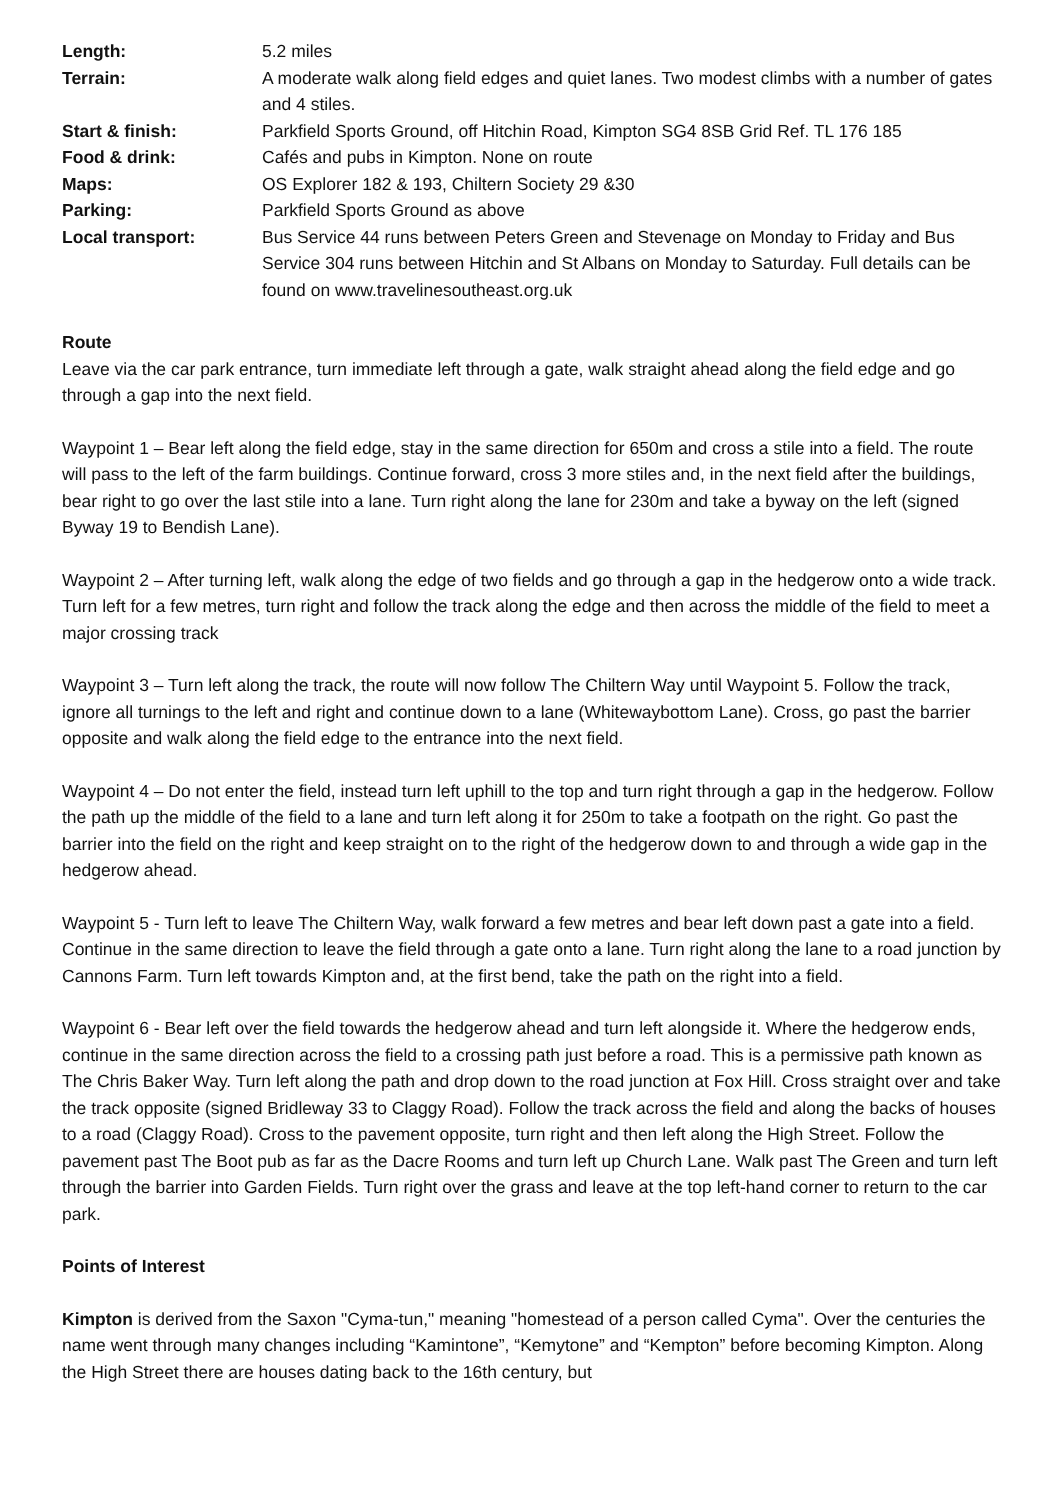| Length: | 5.2 miles |
| Terrain: | A moderate walk along field edges and quiet lanes. Two modest climbs with a number of gates and 4 stiles. |
| Start & finish: | Parkfield Sports Ground, off Hitchin Road, Kimpton SG4 8SB Grid Ref. TL 176 185 |
| Food & drink: | Cafés and pubs in Kimpton. None on route |
| Maps: | OS Explorer 182 & 193, Chiltern Society 29 &30 |
| Parking: | Parkfield Sports Ground as above |
| Local transport: | Bus Service 44 runs between Peters Green and Stevenage on Monday to Friday and Bus Service 304 runs between Hitchin and St Albans on Monday to Saturday. Full details can be found on www.travelinesoutheast.org.uk |
Route
Leave via the car park entrance, turn immediate left through a gate, walk straight ahead along the field edge and go through a gap into the next field.
Waypoint 1 – Bear left along the field edge, stay in the same direction for 650m and cross a stile into a field. The route will pass to the left of the farm buildings. Continue forward, cross 3 more stiles and, in the next field after the buildings, bear right to go over the last stile into a lane. Turn right along the lane for 230m and take a byway on the left (signed Byway 19 to Bendish Lane).
Waypoint 2 – After turning left, walk along the edge of two fields and go through a gap in the hedgerow onto a wide track. Turn left for a few metres, turn right and follow the track along the edge and then across the middle of the field to meet a major crossing track
Waypoint 3 – Turn left along the track, the route will now follow The Chiltern Way until Waypoint 5. Follow the track, ignore all turnings to the left and right and continue down to a lane (Whitewaybottom Lane). Cross, go past the barrier opposite and walk along the field edge to the entrance into the next field.
Waypoint 4 – Do not enter the field, instead turn left uphill to the top and turn right through a gap in the hedgerow. Follow the path up the middle of the field to a lane and turn left along it for 250m to take a footpath on the right. Go past the barrier into the field on the right and keep straight on to the right of the hedgerow down to and through a wide gap in the hedgerow ahead.
Waypoint 5 - Turn left to leave The Chiltern Way, walk forward a few metres and bear left down past a gate into a field. Continue in the same direction to leave the field through a gate onto a lane. Turn right along the lane to a road junction by Cannons Farm. Turn left towards Kimpton and, at the first bend, take the path on the right into a field.
Waypoint 6 - Bear left over the field towards the hedgerow ahead and turn left alongside it. Where the hedgerow ends, continue in the same direction across the field to a crossing path just before a road. This is a permissive path known as The Chris Baker Way. Turn left along the path and drop down to the road junction at Fox Hill. Cross straight over and take the track opposite (signed Bridleway 33 to Claggy Road). Follow the track across the field and along the backs of houses to a road (Claggy Road). Cross to the pavement opposite, turn right and then left along the High Street. Follow the pavement past The Boot pub as far as the Dacre Rooms and turn left up Church Lane. Walk past The Green and turn left through the barrier into Garden Fields. Turn right over the grass and leave at the top left-hand corner to return to the car park.
Points of Interest
Kimpton is derived from the Saxon "Cyma-tun," meaning "homestead of a person called Cyma". Over the centuries the name went through many changes including “Kamintone”, “Kemytone” and “Kempton” before becoming Kimpton. Along the High Street there are houses dating back to the 16th century, but